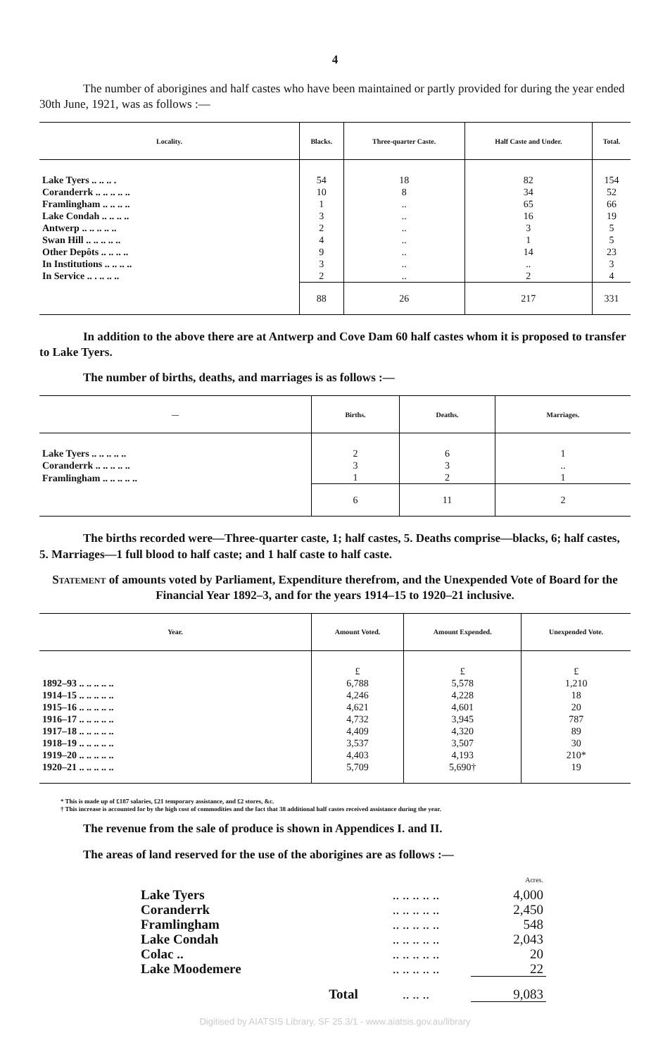4
The number of aborigines and half castes who have been maintained or partly provided for during the year ended 30th June, 1921, was as follows :—
| Locality. | Blacks. | Three-quarter Caste. | Half Caste and Under. | Total. |
| --- | --- | --- | --- | --- |
| Lake Tyers .. .. .. . | 54 | 18 | 82 | 154 |
| Coranderrk .. .. .. .. .. | 10 | 8 | 34 | 52 |
| Framlingham .. .. .. .. | 1 | .. | 65 | 66 |
| Lake Condah .. .. .. .. | 3 | .. | 16 | 19 |
| Antwerp .. .. .. .. .. | 2 | .. | 3 | 5 |
| Swan Hill .. .. .. .. .. | 4 | .. | 1 | 5 |
| Other Depôts .. .. .. .. | 9 | .. | 14 | 23 |
| In Institutions .. .. .. .. | 3 | .. | .. | 3 |
| In Service .. . .. .. .. | 2 | .. | 2 | 4 |
| | 88 | 26 | 217 | 331 |
In addition to the above there are at Antwerp and Cove Dam 60 half castes whom it is proposed to transfer to Lake Tyers.
The number of births, deaths, and marriages is as follows :—
| — | Births. | Deaths. | Marriages. |
| --- | --- | --- | --- |
| Lake Tyers .. .. .. .. .. | 2 | 6 | 1 |
| Coranderrk .. .. .. .. .. | 3 | 3 | .. |
| Framlingham .. .. .. .. .. | 1 | 2 | 1 |
| | 6 | 11 | 2 |
The births recorded were—Three-quarter caste, 1; half castes, 5. Deaths comprise—blacks, 6; half castes, 5. Marriages—1 full blood to half caste; and 1 half caste to half caste.
Statement of amounts voted by Parliament, Expenditure therefrom, and the Unexpended Vote of Board for the Financial Year 1892–3, and for the years 1914–15 to 1920–21 inclusive.
| Year. | Amount Voted. | Amount Expended. | Unexpended Vote. |
| --- | --- | --- | --- |
| | £ | £ | £ |
| 1892–93 .. .. .. .. .. | 6,788 | 5,578 | 1,210 |
| 1914–15 .. .. .. .. .. | 4,246 | 4,228 | 18 |
| 1915–16 .. .. .. .. .. | 4,621 | 4,601 | 20 |
| 1916–17 .. .. .. .. .. | 4,732 | 3,945 | 787 |
| 1917–18 .. .. .. .. .. | 4,409 | 4,320 | 89 |
| 1918–19 .. .. .. .. .. | 3,537 | 3,507 | 30 |
| 1919–20 .. .. .. .. .. | 4,403 | 4,193 | 210* |
| 1920–21 .. .. .. .. .. | 5,709 | 5,690† | 19 |
* This is made up of £187 salaries, £21 temporary assistance, and £2 stores, &c.
† This increase is accounted for by the high cost of commodities and the fact that 38 additional half castes received assistance during the year.
The revenue from the sale of produce is shown in Appendices I. and II.
The areas of land reserved for the use of the aborigines are as follows :—
| | | Acres. |
| Lake Tyers | .. .. .. .. .. | 4,000 |
| Coranderrk | .. .. .. .. .. | 2,450 |
| Framlingham | .. .. .. .. .. | 548 |
| Lake Condah | .. .. .. .. .. | 2,043 |
| Colac .. | .. .. .. .. .. | 20 |
| Lake Moodemere | .. .. .. .. .. | 22 |
| Total | .. .. .. | 9,083 |
Digitised by AIATSIS Library, SF 25.3/1 - www.aiatsis.gov.au/library